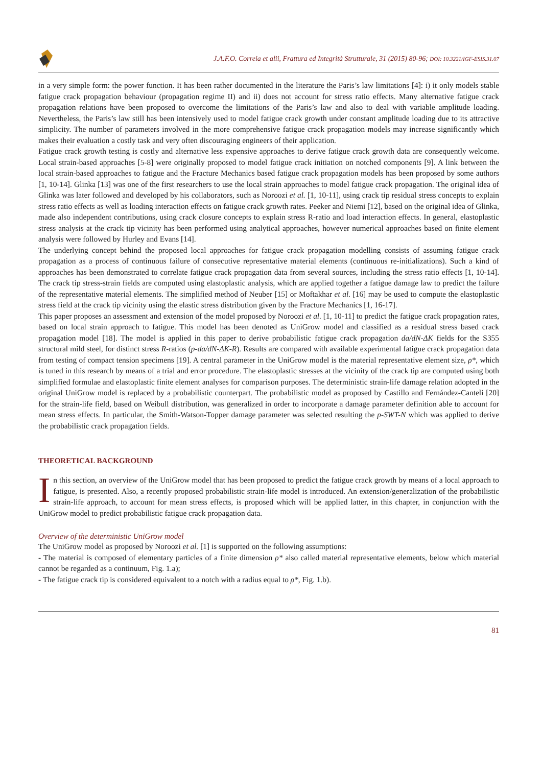J.A.F.O. Correia et alii, Frattura ed Integrità Strutturale, 31 (2015) 80-96; DOI: 10.3221/IGF-ESIS.31.07
in a very simple form: the power function. It has been rather documented in the literature the Paris’s law limitations [4]: i) it only models stable fatigue crack propagation behaviour (propagation regime II) and ii) does not account for stress ratio effects. Many alternative fatigue crack propagation relations have been proposed to overcome the limitations of the Paris’s law and also to deal with variable amplitude loading. Nevertheless, the Paris’s law still has been intensively used to model fatigue crack growth under constant amplitude loading due to its attractive simplicity. The number of parameters involved in the more comprehensive fatigue crack propagation models may increase significantly which makes their evaluation a costly task and very often discouraging engineers of their application.
Fatigue crack growth testing is costly and alternative less expensive approaches to derive fatigue crack growth data are consequently welcome. Local strain-based approaches [5-8] were originally proposed to model fatigue crack initiation on notched components [9]. A link between the local strain-based approaches to fatigue and the Fracture Mechanics based fatigue crack propagation models has been proposed by some authors [1, 10-14]. Glinka [13] was one of the first researchers to use the local strain approaches to model fatigue crack propagation. The original idea of Glinka was later followed and developed by his collaborators, such as Noroozi et al. [1, 10-11], using crack tip residual stress concepts to explain stress ratio effects as well as loading interaction effects on fatigue crack growth rates. Peeker and Niemi [12], based on the original idea of Glinka, made also independent contributions, using crack closure concepts to explain stress R-ratio and load interaction effects. In general, elastoplastic stress analysis at the crack tip vicinity has been performed using analytical approaches, however numerical approaches based on finite element analysis were followed by Hurley and Evans [14].
The underlying concept behind the proposed local approaches for fatigue crack propagation modelling consists of assuming fatigue crack propagation as a process of continuous failure of consecutive representative material elements (continuous re-initializations). Such a kind of approaches has been demonstrated to correlate fatigue crack propagation data from several sources, including the stress ratio effects [1, 10-14]. The crack tip stress-strain fields are computed using elastoplastic analysis, which are applied together a fatigue damage law to predict the failure of the representative material elements. The simplified method of Neuber [15] or Moftakhar et al. [16] may be used to compute the elastoplastic stress field at the crack tip vicinity using the elastic stress distribution given by the Fracture Mechanics [1, 16-17].
This paper proposes an assessment and extension of the model proposed by Noroozi et al. [1, 10-11] to predict the fatigue crack propagation rates, based on local strain approach to fatigue. This model has been denoted as UniGrow model and classified as a residual stress based crack propagation model [18]. The model is applied in this paper to derive probabilistic fatigue crack propagation da/dN-ΔK fields for the S355 structural mild steel, for distinct stress R-ratios (p-da/dN-ΔK-R). Results are compared with available experimental fatigue crack propagation data from testing of compact tension specimens [19]. A central parameter in the UniGrow model is the material representative element size, ρ*, which is tuned in this research by means of a trial and error procedure. The elastoplastic stresses at the vicinity of the crack tip are computed using both simplified formulae and elastoplastic finite element analyses for comparison purposes. The deterministic strain-life damage relation adopted in the original UniGrow model is replaced by a probabilistic counterpart. The probabilistic model as proposed by Castillo and Fernández-Canteli [20] for the strain-life field, based on Weibull distribution, was generalized in order to incorporate a damage parameter definition able to account for mean stress effects. In particular, the Smith-Watson-Topper damage parameter was selected resulting the p-SWT-N which was applied to derive the probabilistic crack propagation fields.
THEORETICAL BACKGROUND
In this section, an overview of the UniGrow model that has been proposed to predict the fatigue crack growth by means of a local approach to fatigue, is presented. Also, a recently proposed probabilistic strain-life model is introduced. An extension/generalization of the probabilistic strain-life approach, to account for mean stress effects, is proposed which will be applied latter, in this chapter, in conjunction with the UniGrow model to predict probabilistic fatigue crack propagation data.
Overview of the deterministic UniGrow model
The UniGrow model as proposed by Noroozi et al. [1] is supported on the following assumptions:
- The material is composed of elementary particles of a finite dimension ρ* also called material representative elements, below which material cannot be regarded as a continuum, Fig. 1.a);
- The fatigue crack tip is considered equivalent to a notch with a radius equal to ρ*, Fig. 1.b).
81